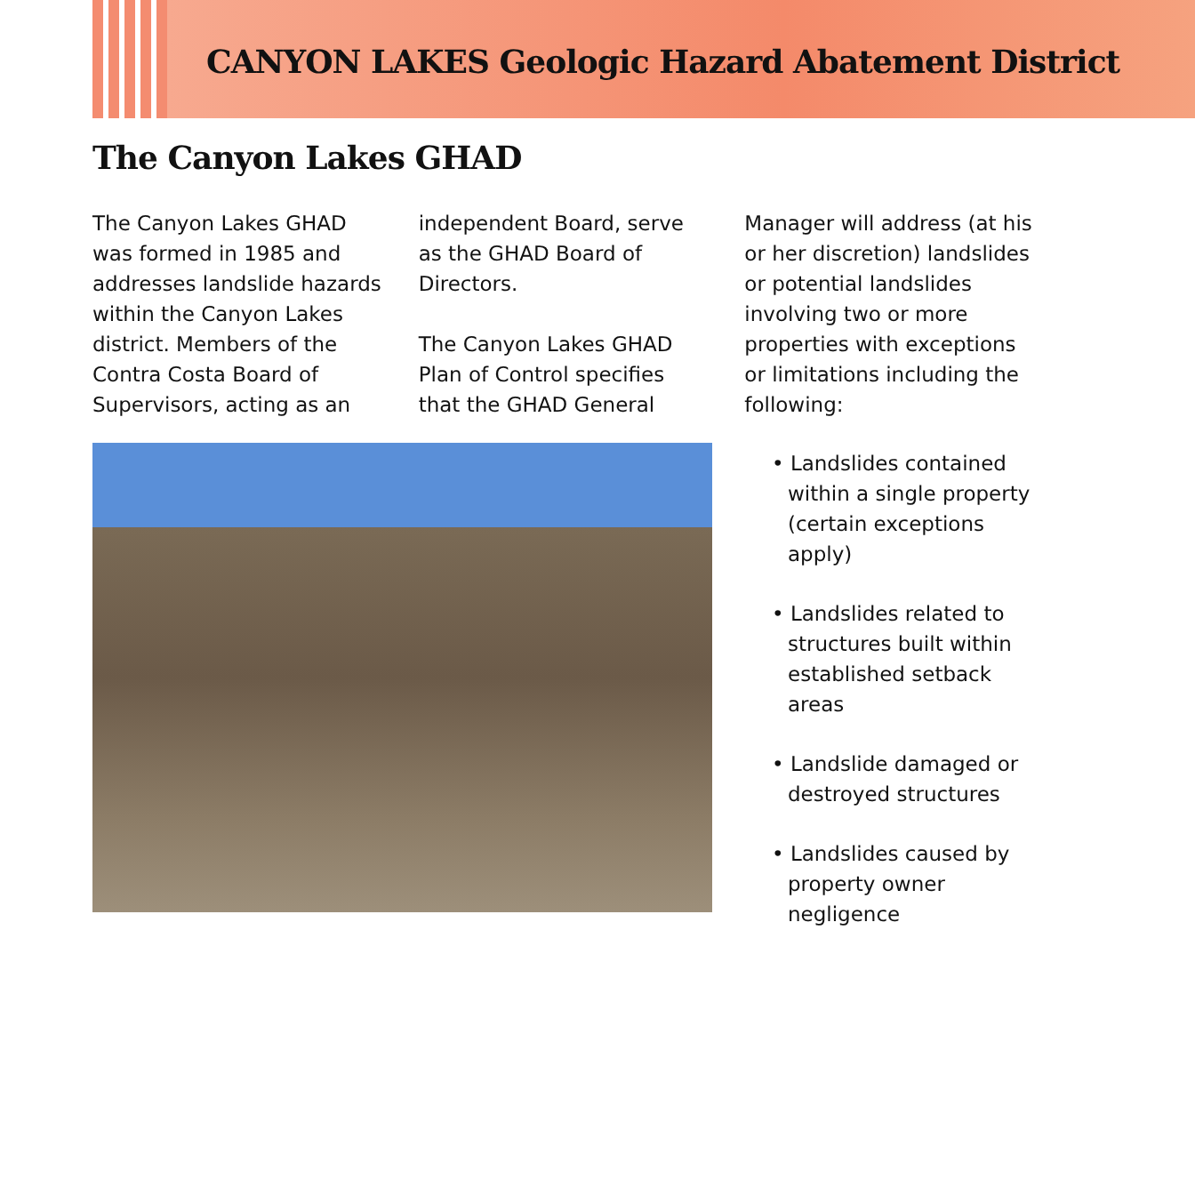CANYON LAKES Geologic Hazard Abatement District
The Canyon Lakes GHAD
The Canyon Lakes GHAD was formed in 1985 and addresses landslide hazards within the Canyon Lakes district. Members of the Contra Costa Board of Supervisors, acting as an
independent Board, serve as the GHAD Board of Directors.
The Canyon Lakes GHAD Plan of Control specifies that the GHAD General
Manager will address (at his or her discretion) landslides or potential landslides involving two or more properties with exceptions or limitations including the following:
• Landslides contained within a single property (certain exceptions apply)
• Landslides related to structures built within established setback areas
• Landslide damaged or destroyed structures
• Landslides caused by property owner negligence